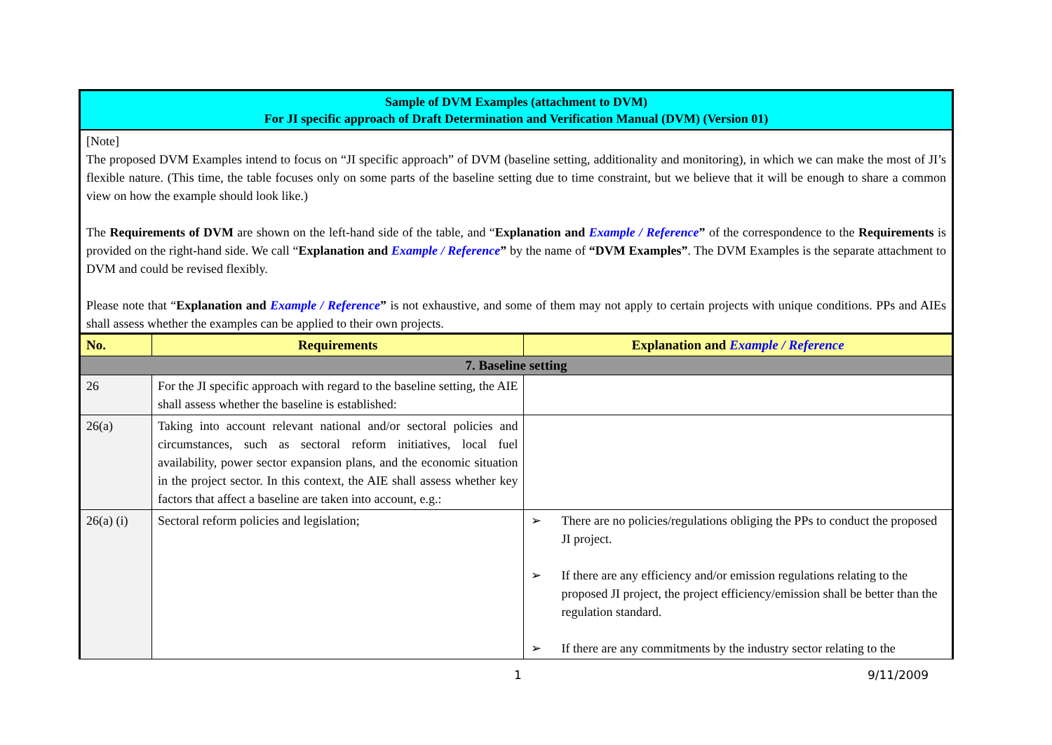Sample of DVM Examples (attachment to DVM)
For JI specific approach of Draft Determination and Verification Manual (DVM) (Version 01)
[Note]
The proposed DVM Examples intend to focus on “JI specific approach” of DVM (baseline setting, additionality and monitoring), in which we can make the most of JI’s flexible nature. (This time, the table focuses only on some parts of the baseline setting due to time constraint, but we believe that it will be enough to share a common view on how the example should look like.)
The Requirements of DVM are shown on the left-hand side of the table, and “Explanation and Example / Reference” of the correspondence to the Requirements is provided on the right-hand side. We call “Explanation and Example / Reference” by the name of “DVM Examples”. The DVM Examples is the separate attachment to DVM and could be revised flexibly.
Please note that “Explanation and Example / Reference” is not exhaustive, and some of them may not apply to certain projects with unique conditions. PPs and AIEs shall assess whether the examples can be applied to their own projects.
| No. | Requirements | Explanation and Example / Reference |
| --- | --- | --- |
| 7. Baseline setting | | |
| 26 | For the JI specific approach with regard to the baseline setting, the AIE shall assess whether the baseline is established: | |
| 26(a) | Taking into account relevant national and/or sectoral policies and circumstances, such as sectoral reform initiatives, local fuel availability, power sector expansion plans, and the economic situation in the project sector. In this context, the AIE shall assess whether key factors that affect a baseline are taken into account, e.g.: | |
| 26(a) (i) | Sectoral reform policies and legislation; | ➢ There are no policies/regulations obliging the PPs to conduct the proposed JI project. ➢ If there are any efficiency and/or emission regulations relating to the proposed JI project, the project efficiency/emission shall be better than the regulation standard. ➢ If there are any commitments by the industry sector relating to the |
1 9/11/2009